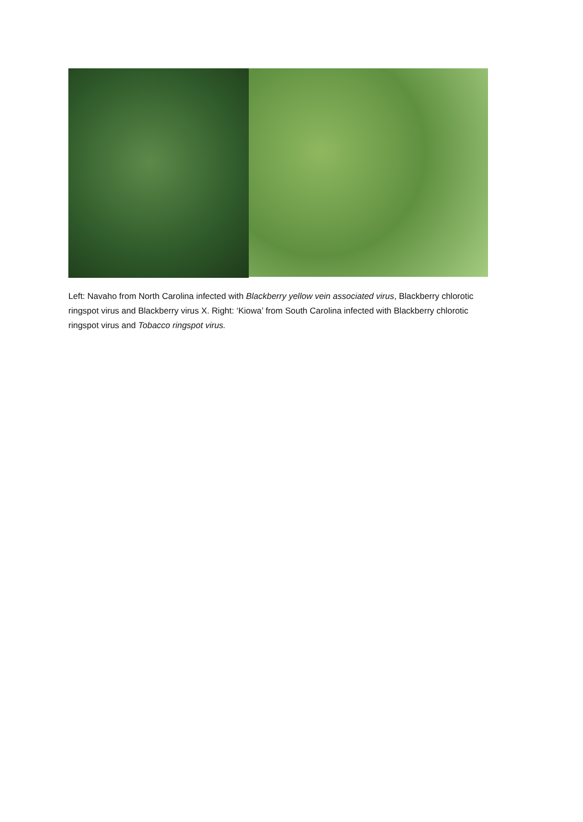Left: Navaho from North Carolina infected with Blackberry yellow vein associated virus, Blackberry chlorotic ringspot virus and Blackberry virus X. Right: ‘Kiowa’ from South Carolina infected with Blackberry chlorotic ringspot virus and Tobacco ringspot virus.